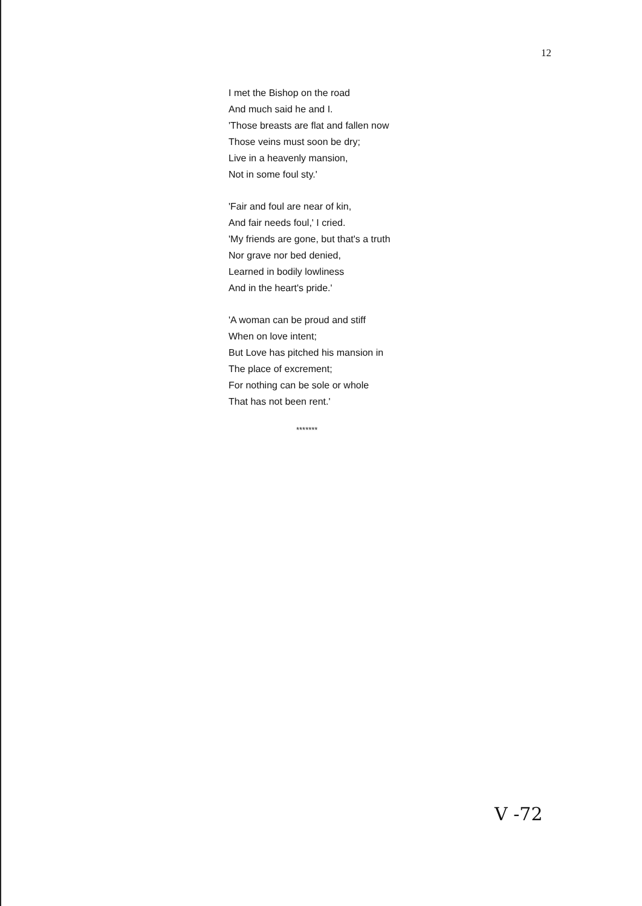12
I met the Bishop on the road
And much said he and I.
'Those breasts are flat and fallen now
Those veins must soon be dry;
Live in a heavenly mansion,
Not in some foul sty.'
'Fair and foul are near of kin,
And fair needs foul,' I cried.
'My friends are gone, but that's a truth
Nor grave nor bed denied,
Learned in bodily lowliness
And in the heart's pride.'
'A woman can be proud and stiff
When on love intent;
But Love has pitched his mansion in
The place of excrement;
For nothing can be sole or whole
That has not been rent.'
*******
V -72